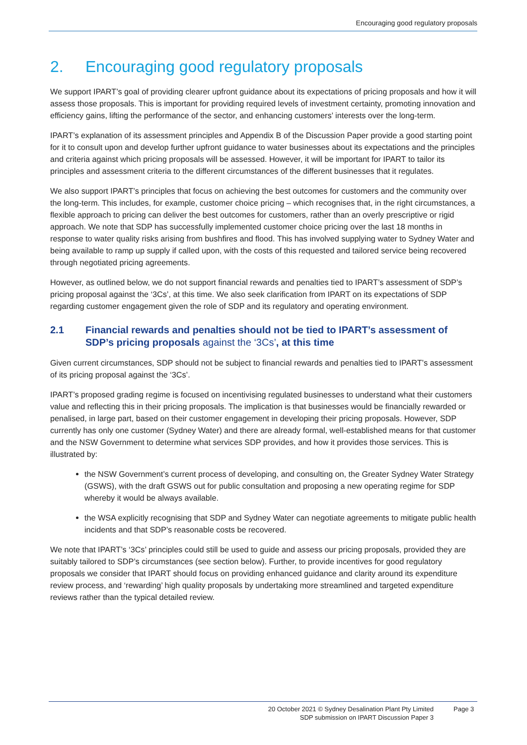Encouraging good regulatory proposals
2. Encouraging good regulatory proposals
We support IPART’s goal of providing clearer upfront guidance about its expectations of pricing proposals and how it will assess those proposals. This is important for providing required levels of investment certainty, promoting innovation and efficiency gains, lifting the performance of the sector, and enhancing customers’ interests over the long-term.
IPART’s explanation of its assessment principles and Appendix B of the Discussion Paper provide a good starting point for it to consult upon and develop further upfront guidance to water businesses about its expectations and the principles and criteria against which pricing proposals will be assessed. However, it will be important for IPART to tailor its principles and assessment criteria to the different circumstances of the different businesses that it regulates.
We also support IPART’s principles that focus on achieving the best outcomes for customers and the community over the long-term. This includes, for example, customer choice pricing – which recognises that, in the right circumstances, a flexible approach to pricing can deliver the best outcomes for customers, rather than an overly prescriptive or rigid approach. We note that SDP has successfully implemented customer choice pricing over the last 18 months in response to water quality risks arising from bushfires and flood. This has involved supplying water to Sydney Water and being available to ramp up supply if called upon, with the costs of this requested and tailored service being recovered through negotiated pricing agreements.
However, as outlined below, we do not support financial rewards and penalties tied to IPART’s assessment of SDP’s pricing proposal against the ‘3Cs’, at this time. We also seek clarification from IPART on its expectations of SDP regarding customer engagement given the role of SDP and its regulatory and operating environment.
2.1 Financial rewards and penalties should not be tied to IPART’s assessment of SDP’s pricing proposals against the ‘3Cs’, at this time
Given current circumstances, SDP should not be subject to financial rewards and penalties tied to IPART’s assessment of its pricing proposal against the ‘3Cs’.
IPART’s proposed grading regime is focused on incentivising regulated businesses to understand what their customers value and reflecting this in their pricing proposals. The implication is that businesses would be financially rewarded or penalised, in large part, based on their customer engagement in developing their pricing proposals. However, SDP currently has only one customer (Sydney Water) and there are already formal, well-established means for that customer and the NSW Government to determine what services SDP provides, and how it provides those services. This is illustrated by:
the NSW Government’s current process of developing, and consulting on, the Greater Sydney Water Strategy (GSWS), with the draft GSWS out for public consultation and proposing a new operating regime for SDP whereby it would be always available.
the WSA explicitly recognising that SDP and Sydney Water can negotiate agreements to mitigate public health incidents and that SDP’s reasonable costs be recovered.
We note that IPART’s ‘3Cs’ principles could still be used to guide and assess our pricing proposals, provided they are suitably tailored to SDP’s circumstances (see section below). Further, to provide incentives for good regulatory proposals we consider that IPART should focus on providing enhanced guidance and clarity around its expenditure review process, and ‘rewarding’ high quality proposals by undertaking more streamlined and targeted expenditure reviews rather than the typical detailed review.
20 October 2021 © Sydney Desalination Plant Pty Limited
SDP submission on IPART Discussion Paper 3
Page 3